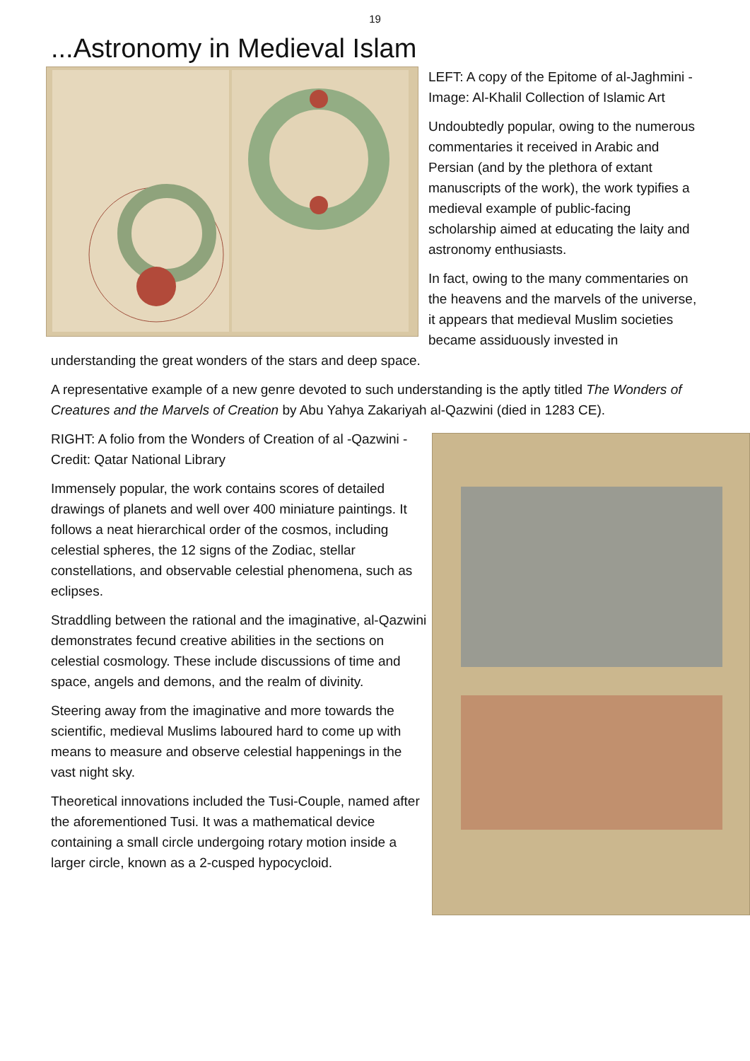19
...Astronomy in Medieval Islam
LEFT: A copy of the Epitome of al-Jaghmini - Image: Al-Khalil Collection of Islamic Art
Undoubtedly popular, owing to the numerous commentaries it received in Arabic and Persian (and by the plethora of extant manuscripts of the work), the work typifies a medieval example of public-facing scholarship aimed at educating the laity and astronomy enthusiasts.
In fact, owing to the many commentaries on the heavens and the marvels of the universe, it appears that medieval Muslim societies became assiduously invested in understanding the great wonders of the stars and deep space.
A representative example of a new genre devoted to such understanding is the aptly titled The Wonders of Creatures and the Marvels of Creation by Abu Yahya Zakariyah al-Qazwini (died in 1283 CE).
RIGHT: A folio from the Wonders of Creation of al -Qazwini - Credit: Qatar National Library
Immensely popular, the work contains scores of detailed drawings of planets and well over 400 miniature paintings. It follows a neat hierarchical order of the cosmos, including celestial spheres, the 12 signs of the Zodiac, stellar constellations, and observable celestial phenomena, such as eclipses.
Straddling between the rational and the imaginative, al-Qazwini demonstrates fecund creative abilities in the sections on celestial cosmology. These include discussions of time and space, angels and demons, and the realm of divinity.
Steering away from the imaginative and more towards the scientific, medieval Muslims laboured hard to come up with means to measure and observe celestial happenings in the vast night sky.
Theoretical innovations included the Tusi-Couple, named after the aforementioned Tusi. It was a mathematical device containing a small circle undergoing rotary motion inside a larger circle, known as a 2-cusped hypocycloid.